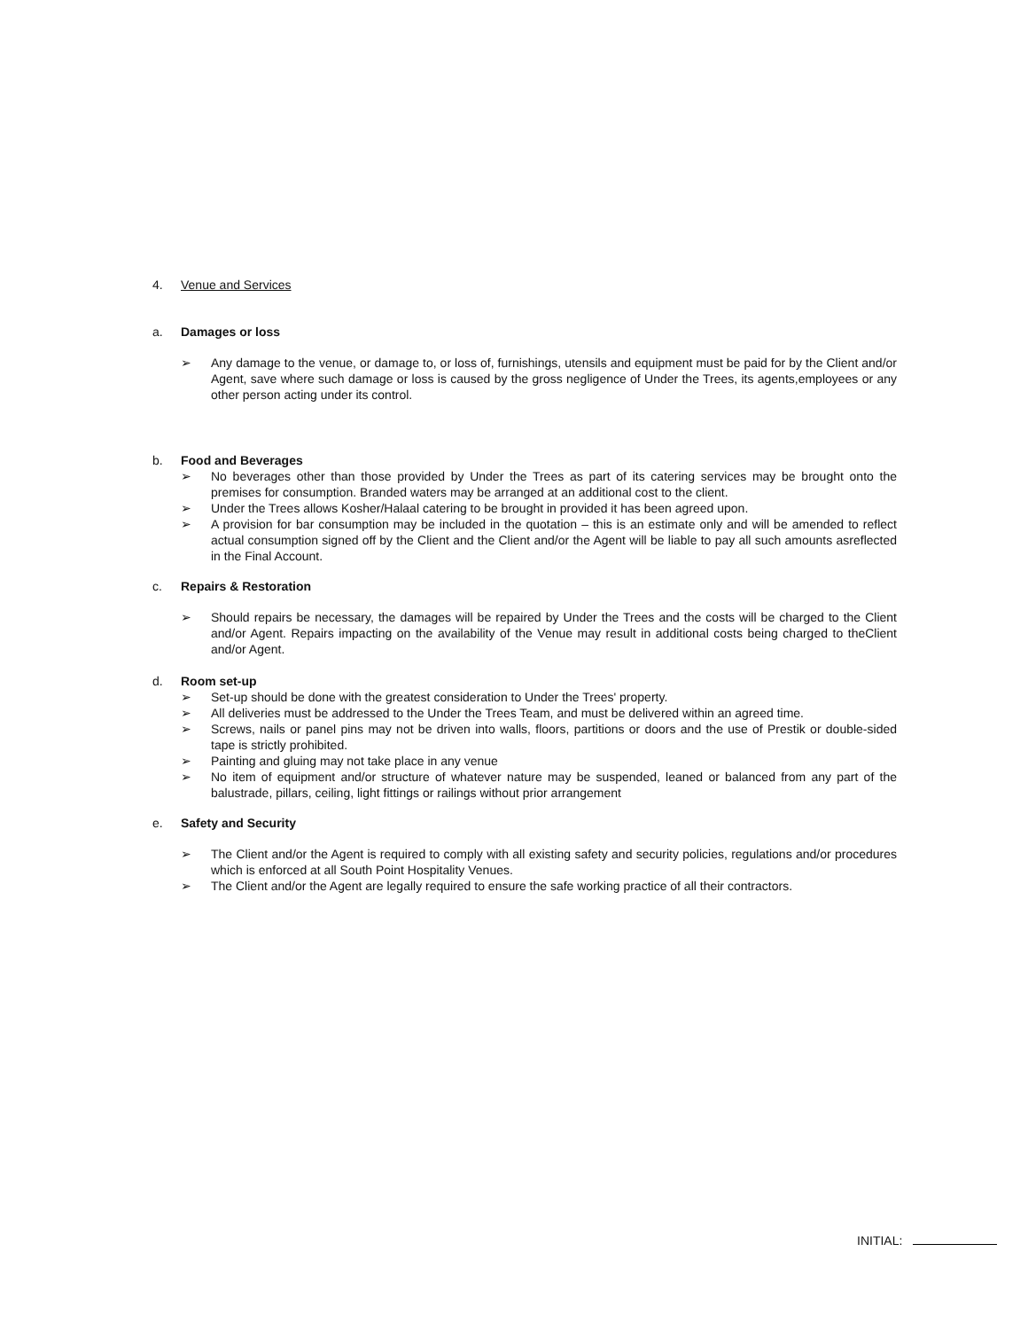4. Venue and Services
a. Damages or loss
➢ Any damage to the venue, or damage to, or loss of, furnishings, utensils and equipment must be paid for by the Client and/or Agent, save where such damage or loss is caused by the gross negligence of Under the Trees, its agents,employees or any other person acting under its control.
b. Food and Beverages
➢ No beverages other than those provided by Under the Trees as part of its catering services may be brought onto the premises for consumption. Branded waters may be arranged at an additional cost to the client.
➢ Under the Trees allows Kosher/Halaal catering to be brought in provided it has been agreed upon.
➢ A provision for bar consumption may be included in the quotation – this is an estimate only and will be amended to reflect actual consumption signed off by the Client and the Client and/or the Agent will be liable to pay all such amounts asreflected in the Final Account.
c. Repairs & Restoration
➢ Should repairs be necessary, the damages will be repaired by Under the Trees and the costs will be charged to the Client and/or Agent. Repairs impacting on the availability of the Venue may result in additional costs being charged to theClient and/or Agent.
d. Room set-up
➢ Set-up should be done with the greatest consideration to Under the Trees' property.
➢ All deliveries must be addressed to the Under the Trees Team, and must be delivered within an agreed time.
➢ Screws, nails or panel pins may not be driven into walls, floors, partitions or doors and the use of Prestik or double-sided tape is strictly prohibited.
➢ Painting and gluing may not take place in any venue
➢ No item of equipment and/or structure of whatever nature may be suspended, leaned or balanced from any part of the balustrade, pillars, ceiling, light fittings or railings without prior arrangement
e. Safety and Security
➢ The Client and/or the Agent is required to comply with all existing safety and security policies, regulations and/or procedures which is enforced at all South Point Hospitality Venues.
➢ The Client and/or the Agent are legally required to ensure the safe working practice of all their contractors.
INITIAL: